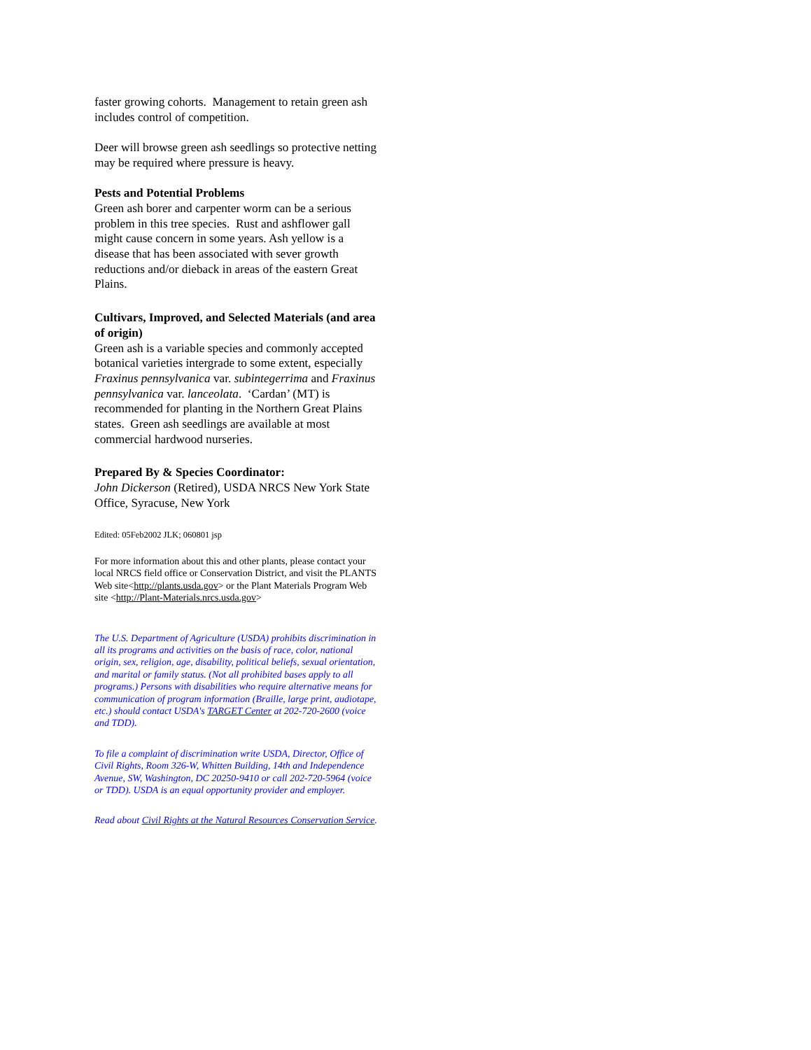faster growing cohorts. Management to retain green ash includes control of competition.
Deer will browse green ash seedlings so protective netting may be required where pressure is heavy.
Pests and Potential Problems
Green ash borer and carpenter worm can be a serious problem in this tree species. Rust and ashflower gall might cause concern in some years. Ash yellow is a disease that has been associated with sever growth reductions and/or dieback in areas of the eastern Great Plains.
Cultivars, Improved, and Selected Materials (and area of origin)
Green ash is a variable species and commonly accepted botanical varieties intergrade to some extent, especially Fraxinus pennsylvanica var. subintegerrima and Fraxinus pennsylvanica var. lanceolata. ‘Cardan’ (MT) is recommended for planting in the Northern Great Plains states. Green ash seedlings are available at most commercial hardwood nurseries.
Prepared By & Species Coordinator:
John Dickerson (Retired), USDA NRCS New York State Office, Syracuse, New York
Edited: 05Feb2002 JLK; 060801 jsp
For more information about this and other plants, please contact your local NRCS field office or Conservation District, and visit the PLANTS Web site<http://plants.usda.gov> or the Plant Materials Program Web site <http://Plant-Materials.nrcs.usda.gov>
The U.S. Department of Agriculture (USDA) prohibits discrimination in all its programs and activities on the basis of race, color, national origin, sex, religion, age, disability, political beliefs, sexual orientation, and marital or family status. (Not all prohibited bases apply to all programs.) Persons with disabilities who require alternative means for communication of program information (Braille, large print, audiotape, etc.) should contact USDA's TARGET Center at 202-720-2600 (voice and TDD).
To file a complaint of discrimination write USDA, Director, Office of Civil Rights, Room 326-W, Whitten Building, 14th and Independence Avenue, SW, Washington, DC 20250-9410 or call 202-720-5964 (voice or TDD). USDA is an equal opportunity provider and employer.
Read about Civil Rights at the Natural Resources Conservation Service.